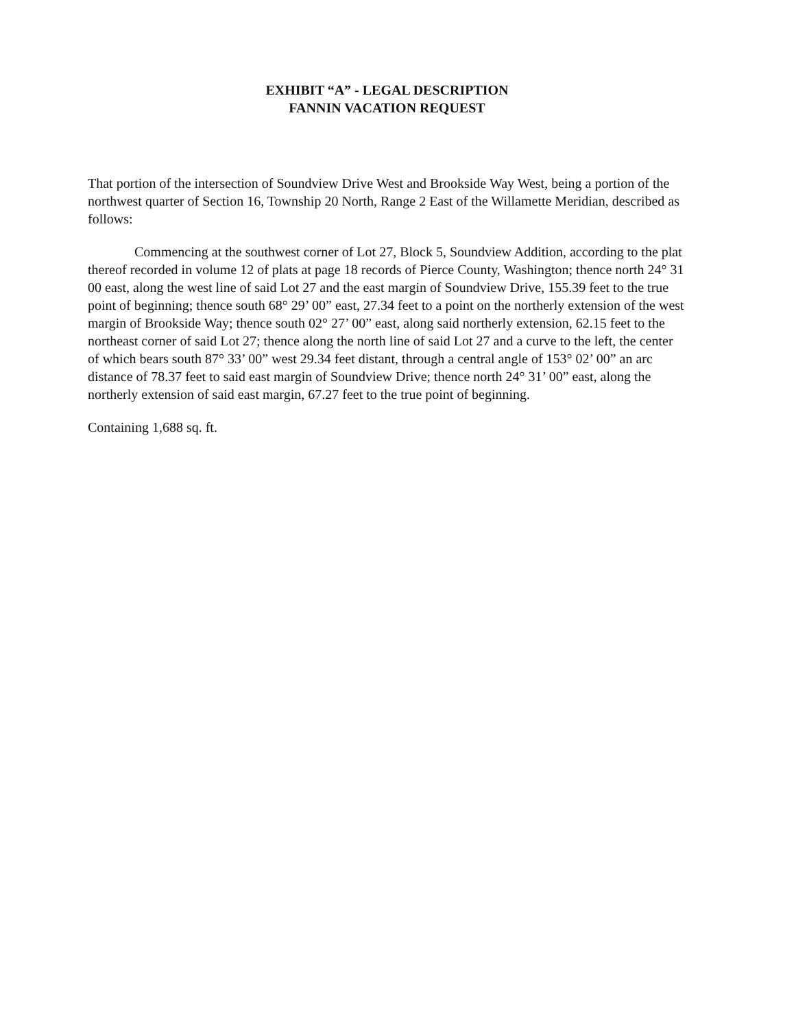EXHIBIT “A” - LEGAL DESCRIPTION
FANNIN VACATION REQUEST
That portion of the intersection of Soundview Drive West and Brookside Way West, being a portion of the northwest quarter of Section 16, Township 20 North, Range 2 East of the Willamette Meridian, described as follows:
Commencing at the southwest corner of Lot 27, Block 5, Soundview Addition, according to the plat thereof recorded in volume 12 of plats at page 18 records of Pierce County, Washington; thence north 24° 31 00 east, along the west line of said Lot 27 and the east margin of Soundview Drive, 155.39 feet to the true point of beginning; thence south 68° 29’ 00” east, 27.34 feet to a point on the northerly extension of the west margin of Brookside Way; thence south 02° 27’ 00” east, along said northerly extension, 62.15 feet to the northeast corner of said Lot 27; thence along the north line of said Lot 27 and a curve to the left, the center of which bears south 87° 33’ 00” west 29.34 feet distant, through a central angle of 153° 02’ 00” an arc distance of 78.37 feet to said east margin of Soundview Drive; thence north 24° 31’ 00” east, along the northerly extension of said east margin, 67.27 feet to the true point of beginning.
Containing 1,688 sq. ft.